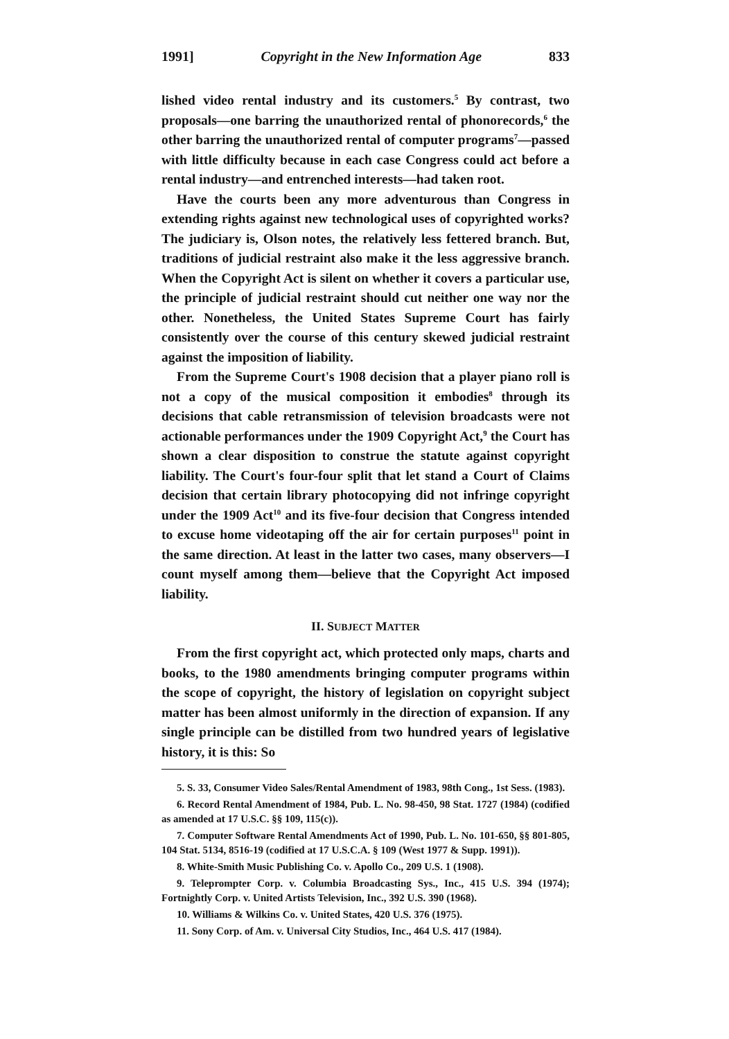1991] Copyright in the New Information Age 833
lished video rental industry and its customers.<sup>5</sup> By contrast, two proposals—one barring the unauthorized rental of phonorecords,<sup>6</sup> the other barring the unauthorized rental of computer programs<sup>7</sup>—passed with little difficulty because in each case Congress could act before a rental industry—and entrenched interests—had taken root.
Have the courts been any more adventurous than Congress in extending rights against new technological uses of copyrighted works? The judiciary is, Olson notes, the relatively less fettered branch. But, traditions of judicial restraint also make it the less aggressive branch. When the Copyright Act is silent on whether it covers a particular use, the principle of judicial restraint should cut neither one way nor the other. Nonetheless, the United States Supreme Court has fairly consistently over the course of this century skewed judicial restraint against the imposition of liability.
From the Supreme Court's 1908 decision that a player piano roll is not a copy of the musical composition it embodies<sup>8</sup> through its decisions that cable retransmission of television broadcasts were not actionable performances under the 1909 Copyright Act,<sup>9</sup> the Court has shown a clear disposition to construe the statute against copyright liability. The Court's four-four split that let stand a Court of Claims decision that certain library photocopying did not infringe copyright under the 1909 Act<sup>10</sup> and its five-four decision that Congress intended to excuse home videotaping off the air for certain purposes<sup>11</sup> point in the same direction. At least in the latter two cases, many observers—I count myself among them—believe that the Copyright Act imposed liability.
II. SUBJECT MATTER
From the first copyright act, which protected only maps, charts and books, to the 1980 amendments bringing computer programs within the scope of copyright, the history of legislation on copyright subject matter has been almost uniformly in the direction of expansion. If any single principle can be distilled from two hundred years of legislative history, it is this: So
5. S. 33, Consumer Video Sales/Rental Amendment of 1983, 98th Cong., 1st Sess. (1983).
6. Record Rental Amendment of 1984, Pub. L. No. 98-450, 98 Stat. 1727 (1984) (codified as amended at 17 U.S.C. §§ 109, 115(c)).
7. Computer Software Rental Amendments Act of 1990, Pub. L. No. 101-650, §§ 801-805, 104 Stat. 5134, 8516-19 (codified at 17 U.S.C.A. § 109 (West 1977 & Supp. 1991)).
8. White-Smith Music Publishing Co. v. Apollo Co., 209 U.S. 1 (1908).
9. Teleprompter Corp. v. Columbia Broadcasting Sys., Inc., 415 U.S. 394 (1974); Fortnightly Corp. v. United Artists Television, Inc., 392 U.S. 390 (1968).
10. Williams & Wilkins Co. v. United States, 420 U.S. 376 (1975).
11. Sony Corp. of Am. v. Universal City Studios, Inc., 464 U.S. 417 (1984).